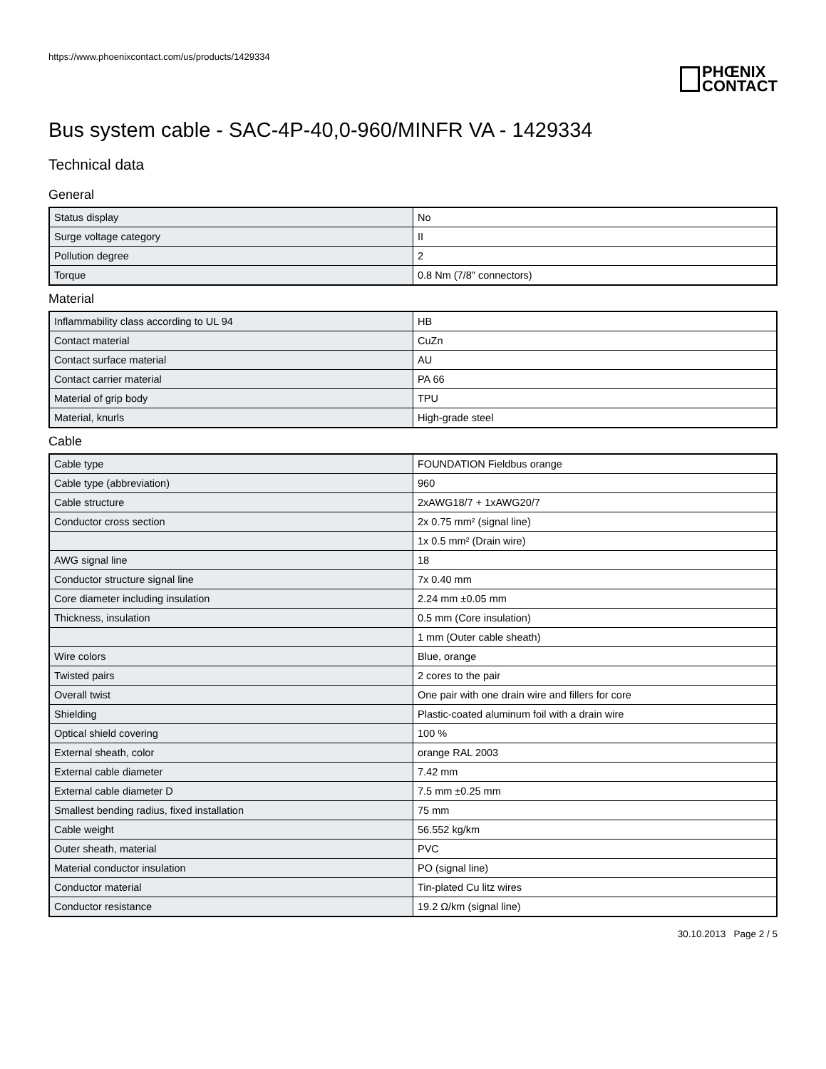https://www.phoenixcontact.com/us/products/1429334
PHŒNIX
CONTACT
Bus system cable - SAC-4P-40,0-960/MINFR VA - 1429334
Technical data
General
| Status display | No |
| Surge voltage category | II |
| Pollution degree | 2 |
| Torque | 0.8 Nm (7/8" connectors) |
Material
| Inflammability class according to UL 94 | HB |
| Contact material | CuZn |
| Contact surface material | AU |
| Contact carrier material | PA 66 |
| Material of grip body | TPU |
| Material, knurls | High-grade steel |
Cable
| Cable type | FOUNDATION Fieldbus orange |
| Cable type (abbreviation) | 960 |
| Cable structure | 2xAWG18/7 + 1xAWG20/7 |
| Conductor cross section | 2x 0.75 mm² (signal line) |
| | 1x 0.5 mm² (Drain wire) |
| AWG signal line | 18 |
| Conductor structure signal line | 7x 0.40 mm |
| Core diameter including insulation | 2.24 mm ±0.05 mm |
| Thickness, insulation | 0.5 mm (Core insulation) |
| | 1 mm (Outer cable sheath) |
| Wire colors | Blue, orange |
| Twisted pairs | 2 cores to the pair |
| Overall twist | One pair with one drain wire and fillers for core |
| Shielding | Plastic-coated aluminum foil with a drain wire |
| Optical shield covering | 100 % |
| External sheath, color | orange RAL 2003 |
| External cable diameter | 7.42 mm |
| External cable diameter D | 7.5 mm ±0.25 mm |
| Smallest bending radius, fixed installation | 75 mm |
| Cable weight | 56.552 kg/km |
| Outer sheath, material | PVC |
| Material conductor insulation | PO (signal line) |
| Conductor material | Tin-plated Cu litz wires |
| Conductor resistance | 19.2 Ω/km (signal line) |
30.10.2013 Page 2 / 5